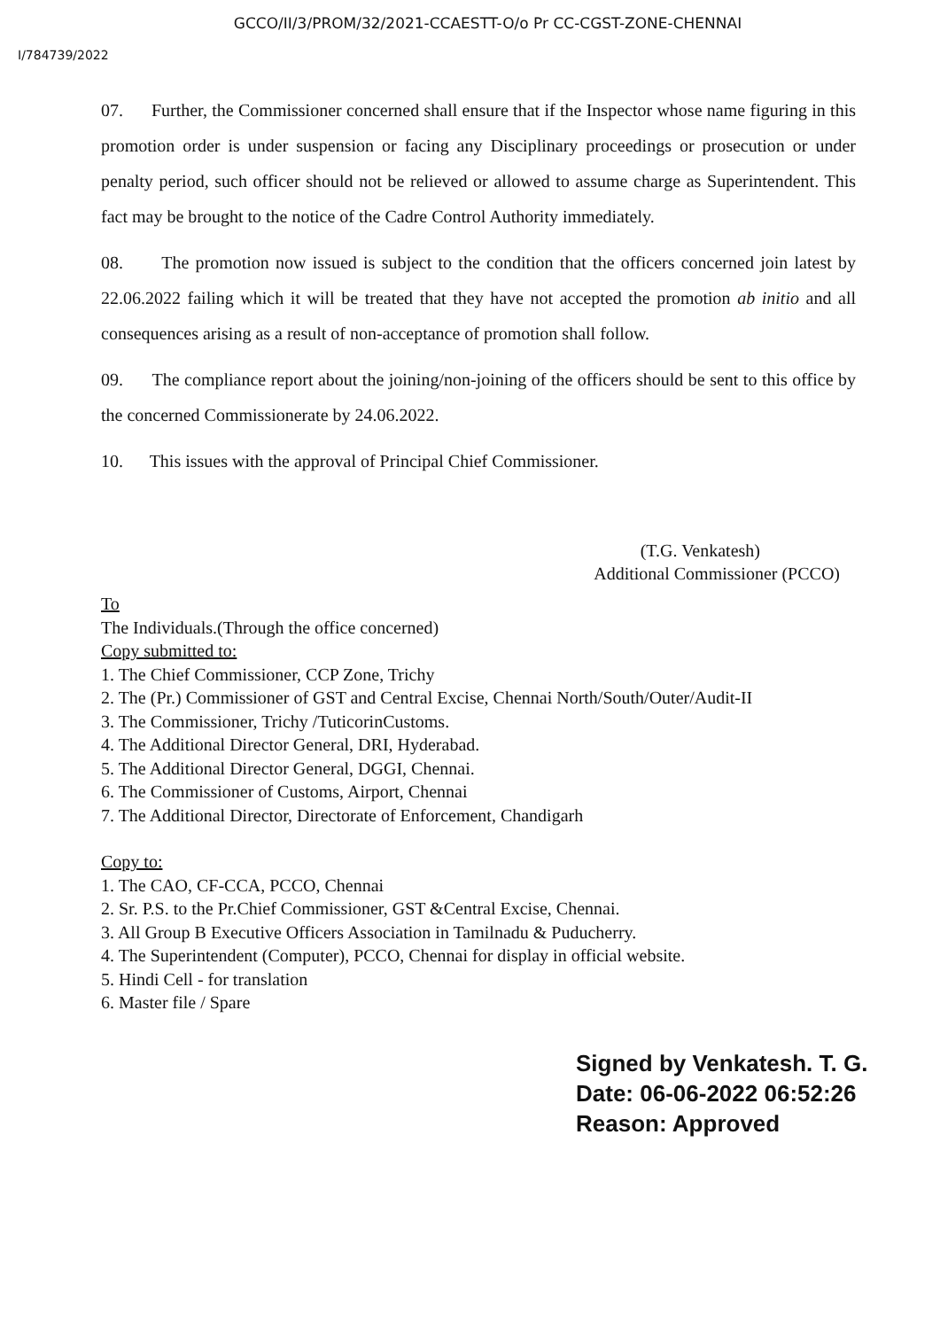GCCO/II/3/PROM/32/2021-CCAESTT-O/o Pr CC-CGST-ZONE-CHENNAI
I/784739/2022
07. Further, the Commissioner concerned shall ensure that if the Inspector whose name figuring in this promotion order is under suspension or facing any Disciplinary proceedings or prosecution or under penalty period, such officer should not be relieved or allowed to assume charge as Superintendent. This fact may be brought to the notice of the Cadre Control Authority immediately.
08. The promotion now issued is subject to the condition that the officers concerned join latest by 22.06.2022 failing which it will be treated that they have not accepted the promotion ab initio and all consequences arising as a result of non-acceptance of promotion shall follow.
09. The compliance report about the joining/non-joining of the officers should be sent to this office by the concerned Commissionerate by 24.06.2022.
10. This issues with the approval of Principal Chief Commissioner.
(T.G. Venkatesh)
Additional Commissioner (PCCO)
To
The Individuals.(Through the office concerned)
Copy submitted to:
1. The Chief Commissioner, CCP Zone, Trichy
2. The (Pr.) Commissioner of GST and Central Excise, Chennai North/South/Outer/Audit-II
3. The Commissioner, Trichy /TuticorinCustoms.
4. The Additional Director General, DRI, Hyderabad.
5. The Additional Director General, DGGI, Chennai.
6. The Commissioner of Customs, Airport, Chennai
7. The Additional Director, Directorate of Enforcement, Chandigarh
Copy to:
1. The CAO, CF-CCA, PCCO, Chennai
2. Sr. P.S. to the Pr.Chief Commissioner, GST &Central Excise, Chennai.
3. All Group B Executive Officers Association in Tamilnadu & Puducherry.
4. The Superintendent (Computer), PCCO, Chennai for display in official website.
5. Hindi Cell - for translation
6. Master file / Spare
Signed by Venkatesh. T. G.
Date: 06-06-2022 06:52:26
Reason: Approved